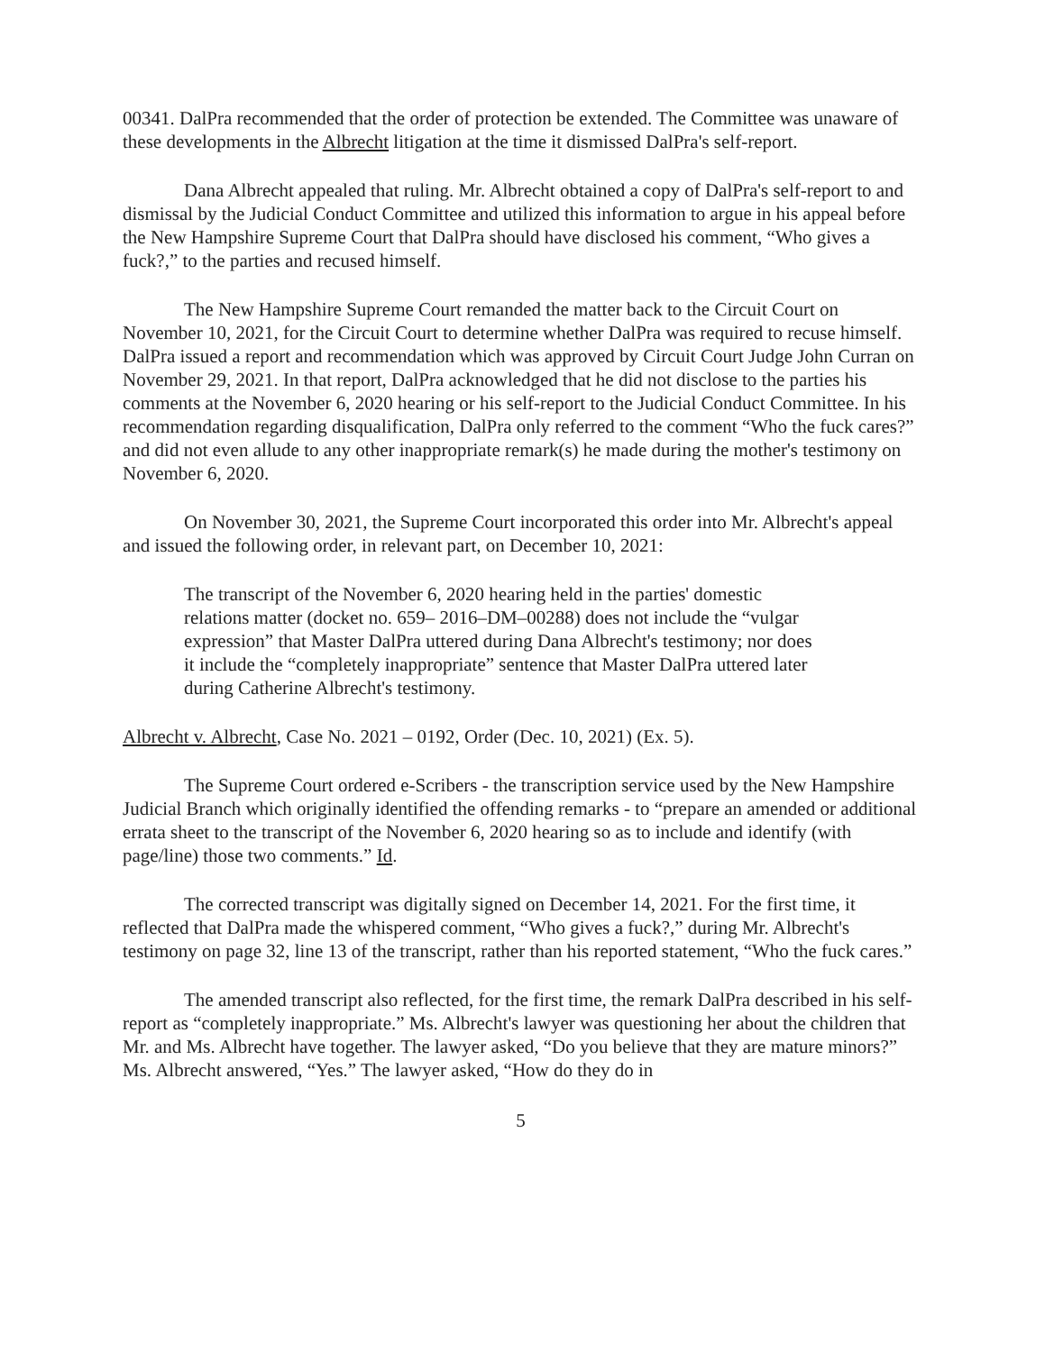00341. DalPra recommended that the order of protection be extended. The Committee was unaware of these developments in the Albrecht litigation at the time it dismissed DalPra's self-report.
Dana Albrecht appealed that ruling. Mr. Albrecht obtained a copy of DalPra's self-report to and dismissal by the Judicial Conduct Committee and utilized this information to argue in his appeal before the New Hampshire Supreme Court that DalPra should have disclosed his comment, “Who gives a fuck?,” to the parties and recused himself.
The New Hampshire Supreme Court remanded the matter back to the Circuit Court on November 10, 2021, for the Circuit Court to determine whether DalPra was required to recuse himself. DalPra issued a report and recommendation which was approved by Circuit Court Judge John Curran on November 29, 2021. In that report, DalPra acknowledged that he did not disclose to the parties his comments at the November 6, 2020 hearing or his self-report to the Judicial Conduct Committee. In his recommendation regarding disqualification, DalPra only referred to the comment “Who the fuck cares?” and did not even allude to any other inappropriate remark(s) he made during the mother's testimony on November 6, 2020.
On November 30, 2021, the Supreme Court incorporated this order into Mr. Albrecht's appeal and issued the following order, in relevant part, on December 10, 2021:
The transcript of the November 6, 2020 hearing held in the parties' domestic relations matter (docket no. 659– 2016–DM–00288) does not include the “vulgar expression” that Master DalPra uttered during Dana Albrecht's testimony; nor does it include the “completely inappropriate” sentence that Master DalPra uttered later during Catherine Albrecht's testimony.
Albrecht v. Albrecht, Case No. 2021 – 0192, Order (Dec. 10, 2021) (Ex. 5).
The Supreme Court ordered e-Scribers - the transcription service used by the New Hampshire Judicial Branch which originally identified the offending remarks - to “prepare an amended or additional errata sheet to the transcript of the November 6, 2020 hearing so as to include and identify (with page/line) those two comments.” Id.
The corrected transcript was digitally signed on December 14, 2021. For the first time, it reflected that DalPra made the whispered comment, “Who gives a fuck?,” during Mr. Albrecht's testimony on page 32, line 13 of the transcript, rather than his reported statement, “Who the fuck cares.”
The amended transcript also reflected, for the first time, the remark DalPra described in his self-report as “completely inappropriate.” Ms. Albrecht's lawyer was questioning her about the children that Mr. and Ms. Albrecht have together. The lawyer asked, “Do you believe that they are mature minors?” Ms. Albrecht answered, “Yes.” The lawyer asked, “How do they do in
5